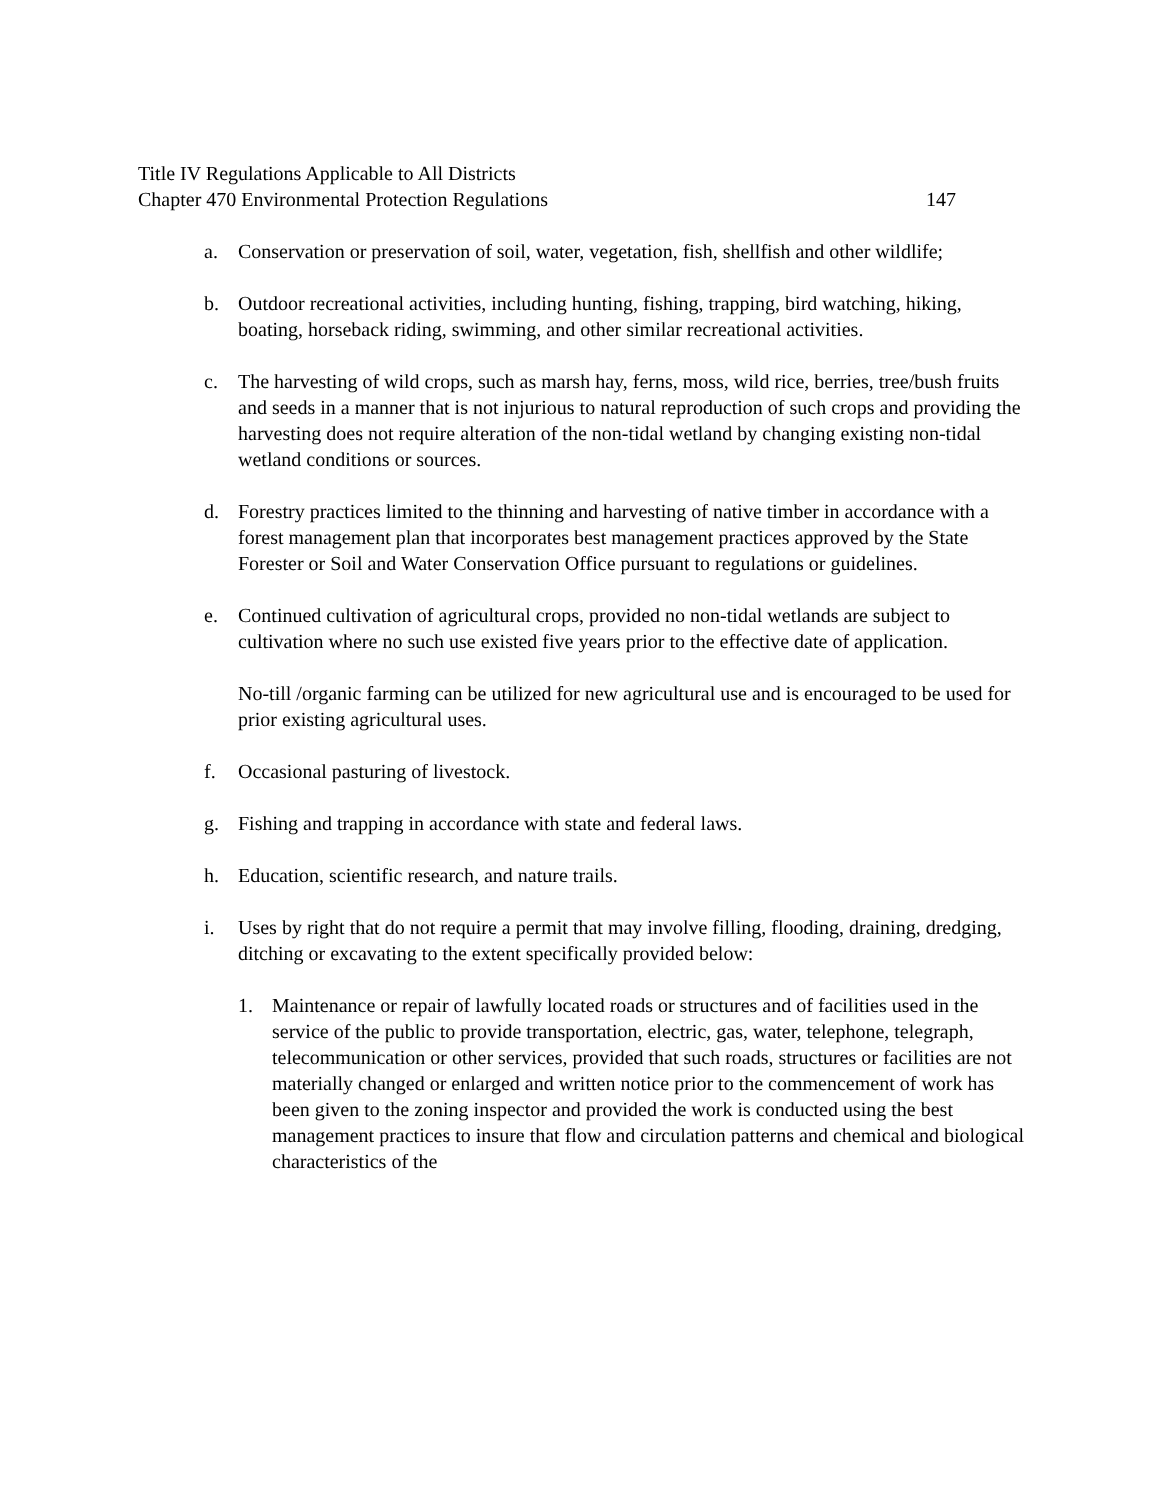Title IV Regulations Applicable to All Districts
Chapter 470 Environmental Protection Regulations 147
a. Conservation or preservation of soil, water, vegetation, fish, shellfish and other wildlife;
b. Outdoor recreational activities, including hunting, fishing, trapping, bird watching, hiking, boating, horseback riding, swimming, and other similar recreational activities.
c. The harvesting of wild crops, such as marsh hay, ferns, moss, wild rice, berries, tree/bush fruits and seeds in a manner that is not injurious to natural reproduction of such crops and providing the harvesting does not require alteration of the non-tidal wetland by changing existing non-tidal wetland conditions or sources.
d. Forestry practices limited to the thinning and harvesting of native timber in accordance with a forest management plan that incorporates best management practices approved by the State Forester or Soil and Water Conservation Office pursuant to regulations or guidelines.
e. Continued cultivation of agricultural crops, provided no non-tidal wetlands are subject to cultivation where no such use existed five years prior to the effective date of application.
No-till /organic farming can be utilized for new agricultural use and is encouraged to be used for prior existing agricultural uses.
f. Occasional pasturing of livestock.
g. Fishing and trapping in accordance with state and federal laws.
h. Education, scientific research, and nature trails.
i. Uses by right that do not require a permit that may involve filling, flooding, draining, dredging, ditching or excavating to the extent specifically provided below:
1. Maintenance or repair of lawfully located roads or structures and of facilities used in the service of the public to provide transportation, electric, gas, water, telephone, telegraph, telecommunication or other services, provided that such roads, structures or facilities are not materially changed or enlarged and written notice prior to the commencement of work has been given to the zoning inspector and provided the work is conducted using the best management practices to insure that flow and circulation patterns and chemical and biological characteristics of the